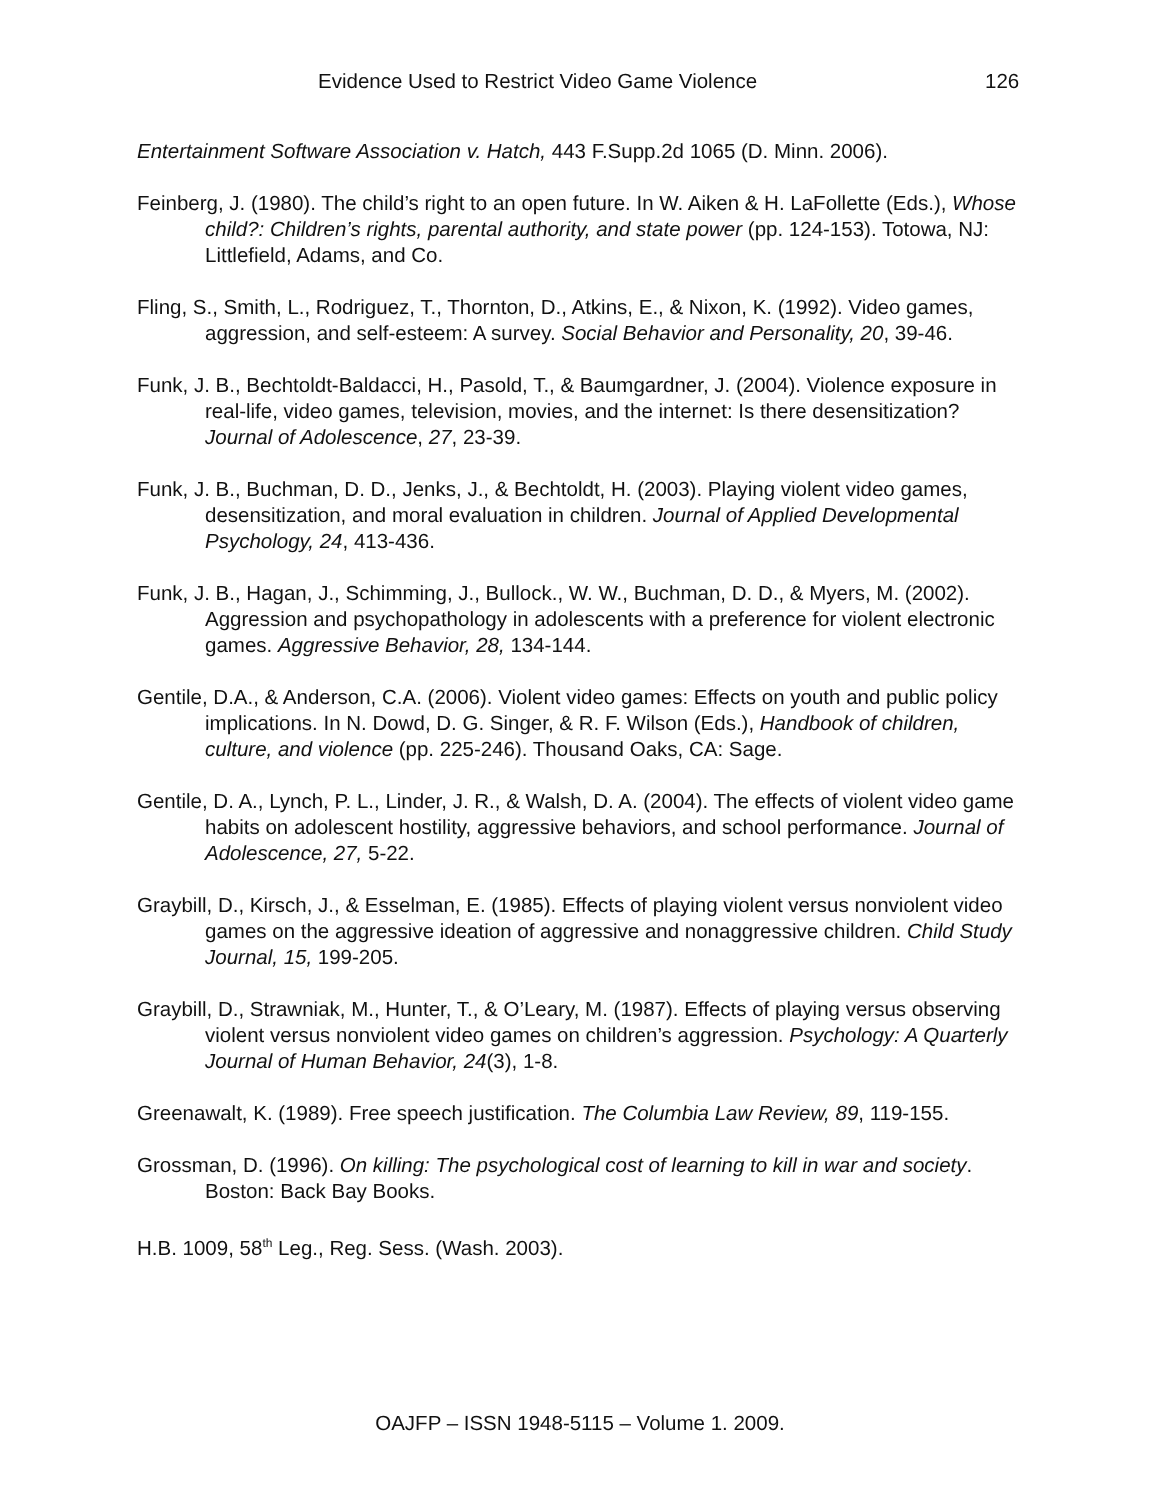Evidence Used to Restrict Video Game Violence 126
Entertainment Software Association v. Hatch, 443 F.Supp.2d 1065 (D. Minn. 2006).
Feinberg, J. (1980). The child’s right to an open future. In W. Aiken & H. LaFollette (Eds.), Whose child?: Children’s rights, parental authority, and state power (pp. 124-153). Totowa, NJ: Littlefield, Adams, and Co.
Fling, S., Smith, L., Rodriguez, T., Thornton, D., Atkins, E., & Nixon, K. (1992). Video games, aggression, and self-esteem: A survey. Social Behavior and Personality, 20, 39-46.
Funk, J. B., Bechtoldt-Baldacci, H., Pasold, T., & Baumgardner, J. (2004). Violence exposure in real-life, video games, television, movies, and the internet: Is there desensitization? Journal of Adolescence, 27, 23-39.
Funk, J. B., Buchman, D. D., Jenks, J., & Bechtoldt, H. (2003). Playing violent video games, desensitization, and moral evaluation in children. Journal of Applied Developmental Psychology, 24, 413-436.
Funk, J. B., Hagan, J., Schimming, J., Bullock., W. W., Buchman, D. D., & Myers, M. (2002). Aggression and psychopathology in adolescents with a preference for violent electronic games. Aggressive Behavior, 28, 134-144.
Gentile, D.A., & Anderson, C.A. (2006). Violent video games: Effects on youth and public policy implications. In N. Dowd, D. G. Singer, & R. F. Wilson (Eds.), Handbook of children, culture, and violence (pp. 225-246). Thousand Oaks, CA: Sage.
Gentile, D. A., Lynch, P. L., Linder, J. R., & Walsh, D. A. (2004). The effects of violent video game habits on adolescent hostility, aggressive behaviors, and school performance. Journal of Adolescence, 27, 5-22.
Graybill, D., Kirsch, J., & Esselman, E. (1985). Effects of playing violent versus nonviolent video games on the aggressive ideation of aggressive and nonaggressive children. Child Study Journal, 15, 199-205.
Graybill, D., Strawniak, M., Hunter, T., & O’Leary, M. (1987). Effects of playing versus observing violent versus nonviolent video games on children’s aggression. Psychology: A Quarterly Journal of Human Behavior, 24(3), 1-8.
Greenawalt, K. (1989). Free speech justification. The Columbia Law Review, 89, 119-155.
Grossman, D. (1996). On killing: The psychological cost of learning to kill in war and society. Boston: Back Bay Books.
H.B. 1009, 58<sup>th</sup> Leg., Reg. Sess. (Wash. 2003).
OAJFP – ISSN 1948-5115 – Volume 1. 2009.